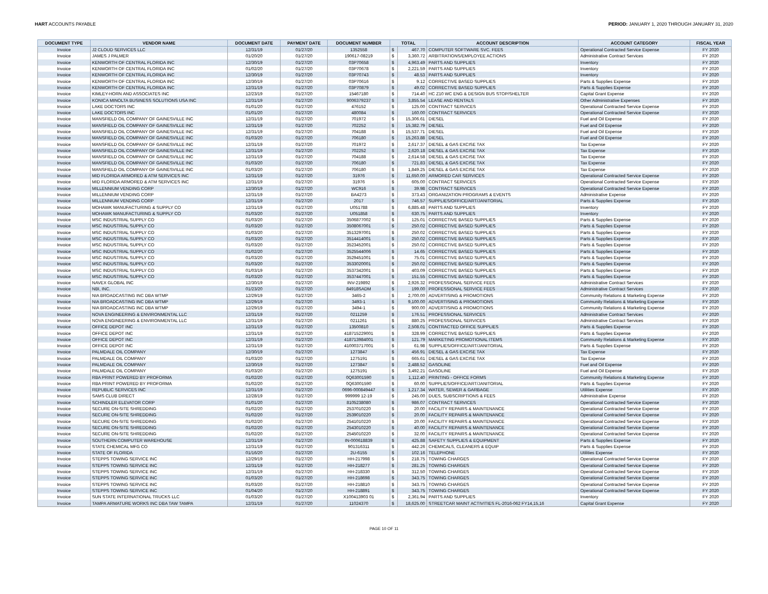HART ACCOUNTS PAYABLE PERIOD: JANUARY 1, 2020 THROUGH JANUARY 31, 2020
| DOCUMENT TYPE | VENDOR NAME | DOCUMENT DATE | PAYMENT DATE | DOCUMENT NUMBER | TOTAL | | ACCOUNT DESCRIPTION | ACCOUNT CATEGORY | FISCAL YEAR |
| --- | --- | --- | --- | --- | --- | --- | --- | --- | --- |
| Invoice | J2 CLOUD SERVICES LLC | 12/31/19 | 01/27/20 | 1352558 | $ | 467.70 | COMPUTER SOFTWARE SVC. FEES | Operational Contracted Service Expense | FY 2020 |
| Invoice | JAMES J PALMER | 01/20/20 | 01/27/20 | 190617-08219 | $ | 3,360.72 | ARBITRATIONS/EMPLOYEE ACTIONS | Administrative Contract Services | FY 2020 |
| Invoice | KENWORTH OF CENTRAL FLORIDA INC | 12/30/19 | 01/27/20 | 03P70658 | $ | 4,963.49 | PARTS AND SUPPLIES | Inventory | FY 2020 |
| Invoice | KENWORTH OF CENTRAL FLORIDA INC | 01/02/20 | 01/27/20 | 03P70678 | $ | 2,221.59 | PARTS AND SUPPLIES | Inventory | FY 2020 |
| Invoice | KENWORTH OF CENTRAL FLORIDA INC | 12/30/19 | 01/27/20 | 03P70743 | $ | 48.53 | PARTS AND SUPPLIES | Inventory | FY 2020 |
| Invoice | KENWORTH OF CENTRAL FLORIDA INC | 12/30/19 | 01/27/20 | 03P70616 | $ | 9.12 | CORRECTIVE BASED SUPPLIES | Parts & Supplies Expense | FY 2020 |
| Invoice | KENWORTH OF CENTRAL FLORIDA INC | 12/31/19 | 01/27/20 | 03P70879 | $ | 49.02 | CORRECTIVE BASED SUPPLIES | Parts & Supplies Expense | FY 2020 |
| Invoice | KIMLEY-HORN AND ASSOCIATES INC | 12/23/19 | 01/27/20 | 15467180 | $ | 714.40 | HC Z10 WC ENG & DESIGN BUS STOP/SHELTER | Capital Grant Expense | FY 2020 |
| Invoice | KONICA MINOLTA BUSINESS SOLUTIONS USA INC | 12/31/19 | 01/27/20 | 9006379237 | $ | 3,855.54 | LEASE AND RENTALS | Other Administrative Expenses | FY 2020 |
| Invoice | LAKE DOCTORS INC | 01/01/20 | 01/27/20 | 476152 | $ | 125.00 | CONTRACT SERVICES | Operational Contracted Service Expense | FY 2020 |
| Invoice | LAKE DOCTORS INC | 01/01/20 | 01/27/20 | 480084 | $ | 160.00 | CONTRACT SERVICES | Operational Contracted Service Expense | FY 2020 |
| Invoice | MANSFIELD OIL COMPANY OF GAINESVILLE INC | 12/31/19 | 01/27/20 | 701972 | $ | 15,306.61 | DIESEL | Fuel and Oil Expense | FY 2020 |
| Invoice | MANSFIELD OIL COMPANY OF GAINESVILLE INC | 12/31/19 | 01/27/20 | 702252 | $ | 15,382.79 | DIESEL | Fuel and Oil Expense | FY 2020 |
| Invoice | MANSFIELD OIL COMPANY OF GAINESVILLE INC | 12/31/19 | 01/27/20 | 704188 | $ | 15,537.71 | DIESEL | Fuel and Oil Expense | FY 2020 |
| Invoice | MANSFIELD OIL COMPANY OF GAINESVILLE INC | 01/03/20 | 01/27/20 | 706180 | $ | 15,263.88 | DIESEL | Fuel and Oil Expense | FY 2020 |
| Invoice | MANSFIELD OIL COMPANY OF GAINESVILLE INC | 12/31/19 | 01/27/20 | 701972 | $ | 2,617.37 | DIESEL & GAS EXCISE TAX | Tax Expense | FY 2020 |
| Invoice | MANSFIELD OIL COMPANY OF GAINESVILLE INC | 12/31/19 | 01/27/20 | 702252 | $ | 2,620.18 | DIESEL & GAS EXCISE TAX | Tax Expense | FY 2020 |
| Invoice | MANSFIELD OIL COMPANY OF GAINESVILLE INC | 12/31/19 | 01/27/20 | 704188 | $ | 2,614.58 | DIESEL & GAS EXCISE TAX | Tax Expense | FY 2020 |
| Invoice | MANSFIELD OIL COMPANY OF GAINESVILLE INC | 01/03/20 | 01/27/20 | 706180 | $ | 721.83 | DIESEL & GAS EXCISE TAX | Tax Expense | FY 2020 |
| Invoice | MANSFIELD OIL COMPANY OF GAINESVILLE INC | 01/03/20 | 01/27/20 | 706180 | $ | 1,849.25 | DIESEL & GAS EXCISE TAX | Tax Expense | FY 2020 |
| Invoice | MID FLORIDA ARMORED & ATM SERVICES INC | 12/31/19 | 01/27/20 | 31976 | $ | 11,650.00 | ARMORED CAR SERVICES | Operational Contracted Service Expense | FY 2020 |
| Invoice | MID FLORIDA ARMORED & ATM SERVICES INC | 12/31/19 | 01/27/20 | 31976 | $ | 605.00 | CONTRACT SERVICES | Operational Contracted Service Expense | FY 2020 |
| Invoice | MILLENNIUM VENDING CORP | 12/30/19 | 01/27/20 | WC916 | $ | 39.98 | CONTRACT SERVICES | Operational Contracted Service Expense | FY 2020 |
| Invoice | MILLENNIUM VENDING CORP | 12/31/19 | 01/27/20 | BA4273 | $ | 373.43 | ORGANIZATION PROGRAMS & EVENTS | Administrative Expense | FY 2020 |
| Invoice | MILLENNIUM VENDING CORP | 12/31/19 | 01/27/20 | 2017 | $ | 746.57 | SUPPLIES/OFFICE/ART/JANITORIAL | Parts & Supplies Expense | FY 2020 |
| Invoice | MOHAWK MANUFACTURING & SUPPLY CO | 12/31/19 | 01/27/20 | U051788 | $ | 6,885.48 | PARTS AND SUPPLIES | Inventory | FY 2020 |
| Invoice | MOHAWK MANUFACTURING & SUPPLY CO | 01/03/20 | 01/27/20 | U051858 | $ | 630.75 | PARTS AND SUPPLIES | Inventory | FY 2020 |
| Invoice | MSC INDUSTRIAL SUPPLY CO | 01/03/20 | 01/27/20 | 3506877002 | $ | 125.01 | CORRECTIVE BASED SUPPLIES | Parts & Supplies Expense | FY 2020 |
| Invoice | MSC INDUSTRIAL SUPPLY CO | 01/03/20 | 01/27/20 | 3508067001 | $ | 250.02 | CORRECTIVE BASED SUPPLIES | Parts & Supplies Expense | FY 2020 |
| Invoice | MSC INDUSTRIAL SUPPLY CO | 01/03/20 | 01/27/20 | 3513297001 | $ | 250.02 | CORRECTIVE BASED SUPPLIES | Parts & Supplies Expense | FY 2020 |
| Invoice | MSC INDUSTRIAL SUPPLY CO | 01/03/20 | 01/27/20 | 3514414001 | $ | 250.02 | CORRECTIVE BASED SUPPLIES | Parts & Supplies Expense | FY 2020 |
| Invoice | MSC INDUSTRIAL SUPPLY CO | 01/03/20 | 01/27/20 | 3523452001 | $ | 250.02 | CORRECTIVE BASED SUPPLIES | Parts & Supplies Expense | FY 2020 |
| Invoice | MSC INDUSTRIAL SUPPLY CO | 01/02/20 | 01/27/20 | 3525544006 | $ | 14.65 | CORRECTIVE BASED SUPPLIES | Parts & Supplies Expense | FY 2020 |
| Invoice | MSC INDUSTRIAL SUPPLY CO | 01/03/20 | 01/27/20 | 3529451001 | $ | 75.01 | CORRECTIVE BASED SUPPLIES | Parts & Supplies Expense | FY 2020 |
| Invoice | MSC INDUSTRIAL SUPPLY CO | 01/03/20 | 01/27/20 | 3533020001 | $ | 250.02 | CORRECTIVE BASED SUPPLIES | Parts & Supplies Expense | FY 2020 |
| Invoice | MSC INDUSTRIAL SUPPLY CO | 01/03/19 | 01/27/20 | 3537342001 | $ | 403.09 | CORRECTIVE BASED SUPPLIES | Parts & Supplies Expense | FY 2020 |
| Invoice | MSC INDUSTRIAL SUPPLY CO | 01/03/20 | 01/27/20 | 3537447001 | $ | 151.55 | CORRECTIVE BASED SUPPLIES | Parts & Supplies Expense | FY 2020 |
| Invoice | NAVEX GLOBAL INC | 12/30/19 | 01/27/20 | INV-219892 | $ | 2,926.32 | PROFESSIONAL SERVICE FEES | Administrative Contract Services | FY 2020 |
| Invoice | NBI, INC. | 01/23/20 | 01/27/20 | 84918SADM | $ | 199.00 | PROFESSIONAL SERVICE FEES | Administrative Contract Services | FY 2020 |
| Invoice | NIA BROADCASTING INC DBA WTMP | 12/29/19 | 01/27/20 | 3465-2 | $ | 2,700.00 | ADVERTISING & PROMOTIONS | Community Relations & Marketing Expense | FY 2020 |
| Invoice | NIA BROADCASTING INC DBA WTMP | 12/29/19 | 01/27/20 | 3493-1 | $ | 9,100.00 | ADVERTISING & PROMOTIONS | Community Relations & Marketing Expense | FY 2020 |
| Invoice | NIA BROADCASTING INC DBA WTMP | 12/29/19 | 01/27/20 | 3494-1 | $ | 900.00 | ADVERTISING & PROMOTIONS | Community Relations & Marketing Expense | FY 2020 |
| Invoice | NOVA ENGINEERING & ENVIRONMENTAL LLC | 12/31/19 | 01/27/20 | 0211259 | $ | 176.51 | PROFESSIONAL SERVICES | Administrative Contract Services | FY 2020 |
| Invoice | NOVA ENGINEERING & ENVIRONMENTAL LLC | 12/31/19 | 01/27/20 | 0211261 | $ | 880.25 | PROFESSIONAL SERVICES | Administrative Contract Services | FY 2020 |
| Invoice | OFFICE DEPOT INC | 12/31/19 | 01/27/20 | 13500810 | $ | 2,508.01 | CONTRACTED OFFICE SUPPLIES | Parts & Supplies Expense | FY 2020 |
| Invoice | OFFICE DEPOT INC | 12/31/19 | 01/27/20 | 418715229001 | $ | 328.99 | CORRECTIVE BASED SUPPLIES | Parts & Supplies Expense | FY 2020 |
| Invoice | OFFICE DEPOT INC | 12/31/19 | 01/27/20 | 418713984001 | $ | 121.79 | MARKETING PROMOTIONAL ITEMS | Community Relations & Marketing Expense | FY 2020 |
| Invoice | OFFICE DEPOT INC | 12/31/19 | 01/27/20 | 410003717001 | $ | 61.98 | SUPPLIES/OFFICE/ART/JANITORIAL | Parts & Supplies Expense | FY 2020 |
| Invoice | PALMDALE OIL COMPANY | 12/30/19 | 01/27/20 | 1273847 | $ | 456.91 | DIESEL & GAS EXCISE TAX | Tax Expense | FY 2020 |
| Invoice | PALMDALE OIL COMPANY | 01/03/20 | 01/27/20 | 1275191 | $ | 665.61 | DIESEL & GAS EXCISE TAX | Tax Expense | FY 2020 |
| Invoice | PALMDALE OIL COMPANY | 12/30/19 | 01/27/20 | 1273847 | $ | 2,488.52 | GASOLINE | Fuel and Oil Expense | FY 2020 |
| Invoice | PALMDALE OIL COMPANY | 01/03/20 | 01/27/20 | 1275191 | $ | 3,492.21 | GASOLINE | Fuel and Oil Expense | FY 2020 |
| Invoice | RBA PRINT POWERED BY PROFORMA | 01/02/20 | 01/27/20 | 0Q63001590 | $ | 1,112.40 | PRINTING - OFFICE FORMS | Community Relations & Marketing Expense | FY 2020 |
| Invoice | RBA PRINT POWERED BY PROFORMA | 01/02/20 | 01/27/20 | 0Q63001590 | $ | 60.00 | SUPPLIES/OFFICE/ART/JANITORIAL | Parts & Supplies Expense | FY 2020 |
| Invoice | REPUBLIC SERVICES INC | 12/31/19 | 01/27/20 | 0696-000849447 | $ | 1,217.34 | WATER, SEWER & GARBAGE | Utilities Expense | FY 2020 |
| Invoice | SAMS CLUB DIRECT | 12/28/19 | 01/27/20 | 999999 12-19 | $ | 245.00 | DUES, SUBSCRIPTIONS & FEES | Administrative Expense | FY 2020 |
| Invoice | SCHINDLER ELEVATOR CORP | 01/01/20 | 01/27/20 | 8105238080 | $ | 986.07 | CONTRACT SERVICES | Operational Contracted Service Expense | FY 2020 |
| Invoice | SECURE ON-SITE SHREDDING | 01/02/20 | 01/27/20 | 2537010220 | $ | 20.00 | FACILITY REPAIRS & MAINTENANCE | Operational Contracted Service Expense | FY 2020 |
| Invoice | SECURE ON-SITE SHREDDING | 01/02/20 | 01/27/20 | 2539010220 | $ | 20.00 | FACILITY REPAIRS & MAINTENANCE | Operational Contracted Service Expense | FY 2020 |
| Invoice | SECURE ON-SITE SHREDDING | 01/02/20 | 01/27/20 | 2541010220 | $ | 20.00 | FACILITY REPAIRS & MAINTENANCE | Operational Contracted Service Expense | FY 2020 |
| Invoice | SECURE ON-SITE SHREDDING | 01/02/20 | 01/27/20 | 2543010220 | $ | 40.00 | FACILITY REPAIRS & MAINTENANCE | Operational Contracted Service Expense | FY 2020 |
| Invoice | SECURE ON-SITE SHREDDING | 01/02/20 | 01/27/20 | 2545010220 | $ | 32.00 | FACILITY REPAIRS & MAINTENANCE | Operational Contracted Service Expense | FY 2020 |
| Invoice | SOUTHERN COMPUTER WAREHOUSE | 12/31/19 | 01/27/20 | IN-000618839 | $ | 425.88 | SAFETY SUPPLIES & EQUIPMENT | Parts & Supplies Expense | FY 2020 |
| Invoice | STATE CHEMICAL MFG CO | 12/31/19 | 01/27/20 | 901316311 | $ | 442.26 | CHEMICALS, CLEANERS & EQUIP | Parts & Supplies Expense | FY 2020 |
| Invoice | STATE OF FLORIDA | 01/16/20 | 01/27/20 | 2U-6155 | $ | 102.16 | TELEPHONE | Utilities Expense | FY 2020 |
| Invoice | STEPPS TOWING SERVICE INC | 12/29/19 | 01/27/20 | HH-217998 | $ | 218.75 | TOWING CHARGES | Operational Contracted Service Expense | FY 2020 |
| Invoice | STEPPS TOWING SERVICE INC | 12/31/19 | 01/27/20 | HH-218277 | $ | 281.25 | TOWING CHARGES | Operational Contracted Service Expense | FY 2020 |
| Invoice | STEPPS TOWING SERVICE INC | 12/31/19 | 01/27/20 | HH-218330 | $ | 312.50 | TOWING CHARGES | Operational Contracted Service Expense | FY 2020 |
| Invoice | STEPPS TOWING SERVICE INC | 01/03/20 | 01/27/20 | HH-218698 | $ | 343.75 | TOWING CHARGES | Operational Contracted Service Expense | FY 2020 |
| Invoice | STEPPS TOWING SERVICE INC | 01/03/20 | 01/27/20 | HH-218810 | $ | 343.75 | TOWING CHARGES | Operational Contracted Service Expense | FY 2020 |
| Invoice | STEPPS TOWING SERVICE INC | 01/04/20 | 01/27/20 | HH-218891 | $ | 343.75 | TOWING CHARGES | Operational Contracted Service Expense | FY 2020 |
| Invoice | SUN STATE INTERNATIONAL TRUCKS LLC | 01/03/20 | 01/27/20 | X100413903 01 | $ | 2,361.94 | PARTS AND SUPPLIES | Inventory | FY 2020 |
| Invoice | TAMPA ARMATURE WORKS INC DBA TAW TAMPA | 12/31/19 | 01/27/20 | 11024370 | $ | 18,625.00 | STREETCAR MAINT ACTIVITIES FL-2016-062 FY14,15,16 | Capital Grant Expense | FY 2020 |
PAGE 10 OF 11